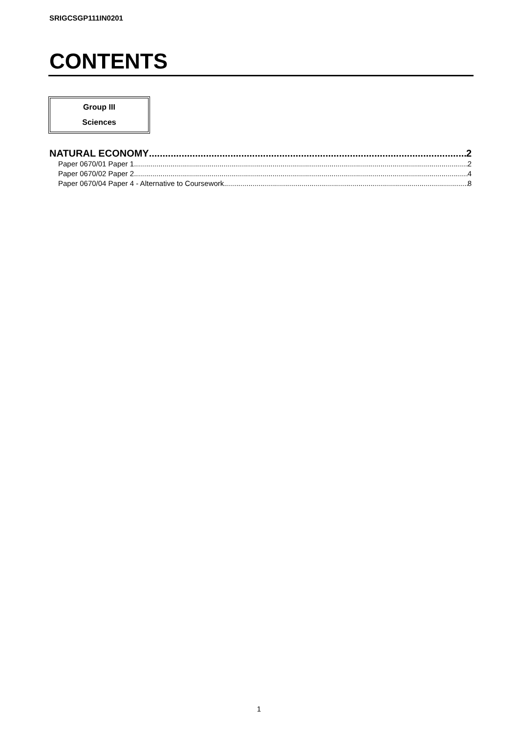SRIGCSGP111IN0201
CONTENTS
Group III
Sciences
NATURAL ECONOMY 2
Paper 0670/01 Paper 1 2
Paper 0670/02 Paper 2 4
Paper 0670/04 Paper 4 - Alternative to Coursework 8
1